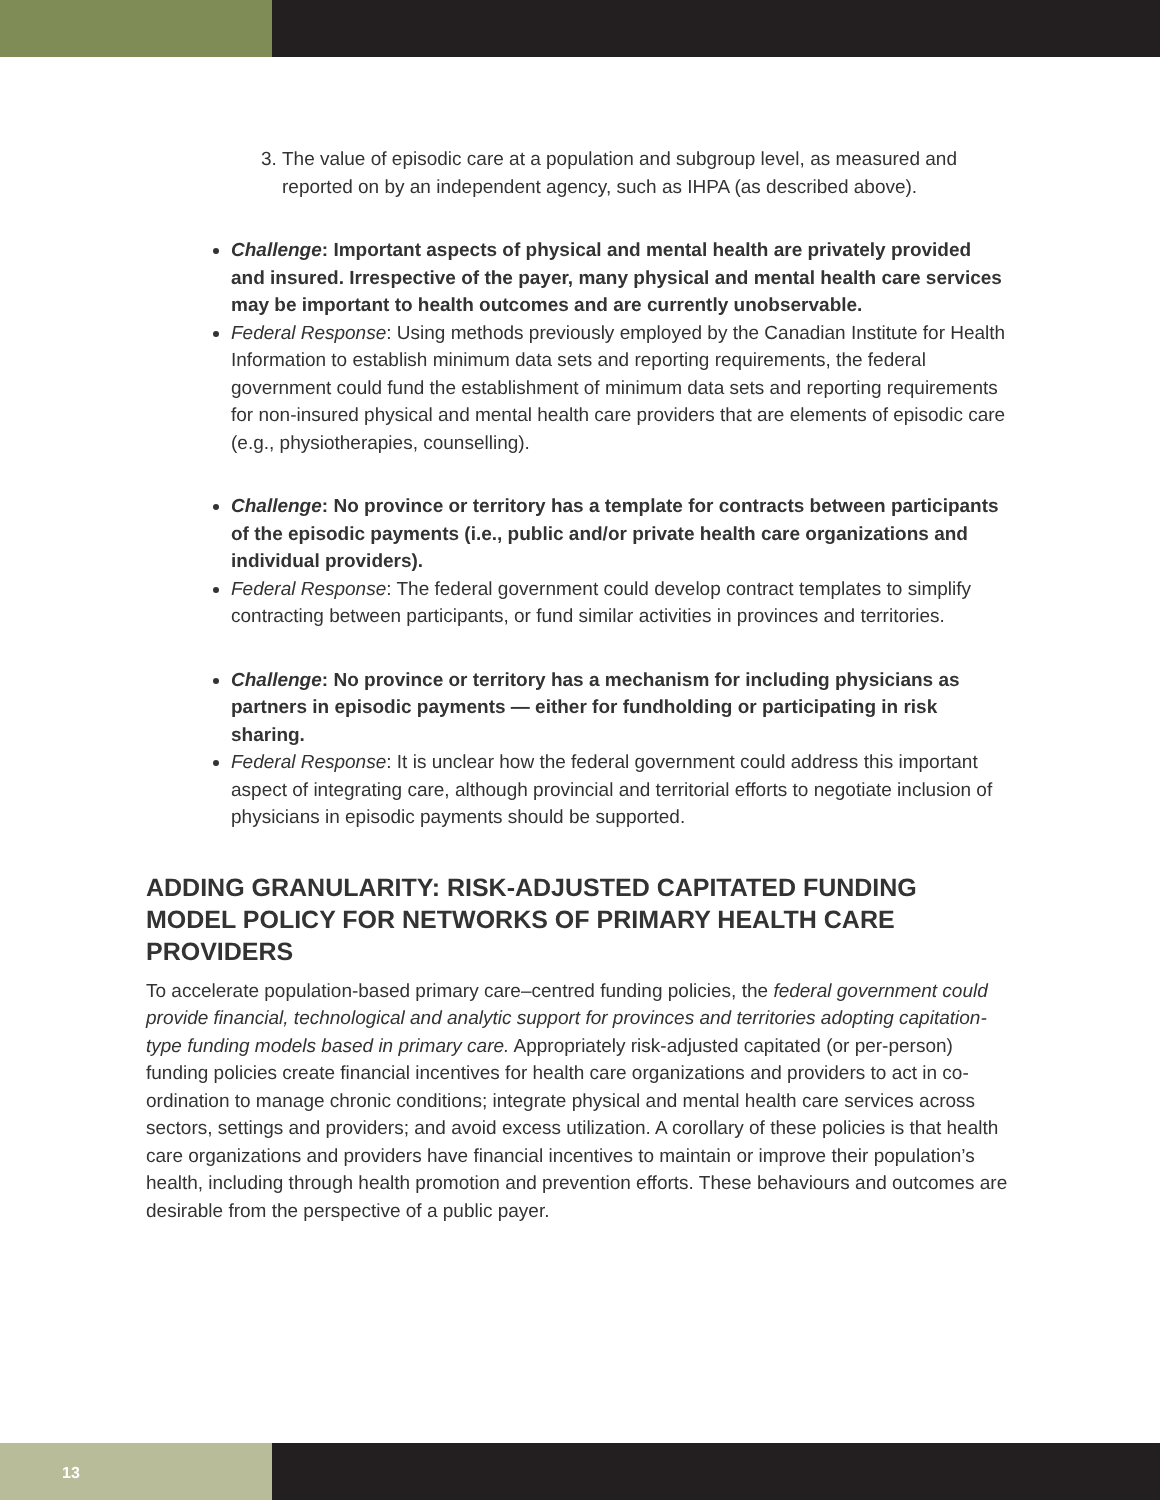3. The value of episodic care at a population and subgroup level, as measured and reported on by an independent agency, such as IHPA (as described above).
Challenge: Important aspects of physical and mental health are privately provided and insured. Irrespective of the payer, many physical and mental health care services may be important to health outcomes and are currently unobservable.
Federal Response: Using methods previously employed by the Canadian Institute for Health Information to establish minimum data sets and reporting requirements, the federal government could fund the establishment of minimum data sets and reporting requirements for non-insured physical and mental health care providers that are elements of episodic care (e.g., physiotherapies, counselling).
Challenge: No province or territory has a template for contracts between participants of the episodic payments (i.e., public and/or private health care organizations and individual providers).
Federal Response: The federal government could develop contract templates to simplify contracting between participants, or fund similar activities in provinces and territories.
Challenge: No province or territory has a mechanism for including physicians as partners in episodic payments — either for fundholding or participating in risk sharing.
Federal Response: It is unclear how the federal government could address this important aspect of integrating care, although provincial and territorial efforts to negotiate inclusion of physicians in episodic payments should be supported.
ADDING GRANULARITY: RISK-ADJUSTED CAPITATED FUNDING MODEL POLICY FOR NETWORKS OF PRIMARY HEALTH CARE PROVIDERS
To accelerate population-based primary care–centred funding policies, the federal government could provide financial, technological and analytic support for provinces and territories adopting capitation-type funding models based in primary care. Appropriately risk-adjusted capitated (or per-person) funding policies create financial incentives for health care organizations and providers to act in co-ordination to manage chronic conditions; integrate physical and mental health care services across sectors, settings and providers; and avoid excess utilization. A corollary of these policies is that health care organizations and providers have financial incentives to maintain or improve their population’s health, including through health promotion and prevention efforts. These behaviours and outcomes are desirable from the perspective of a public payer.
13